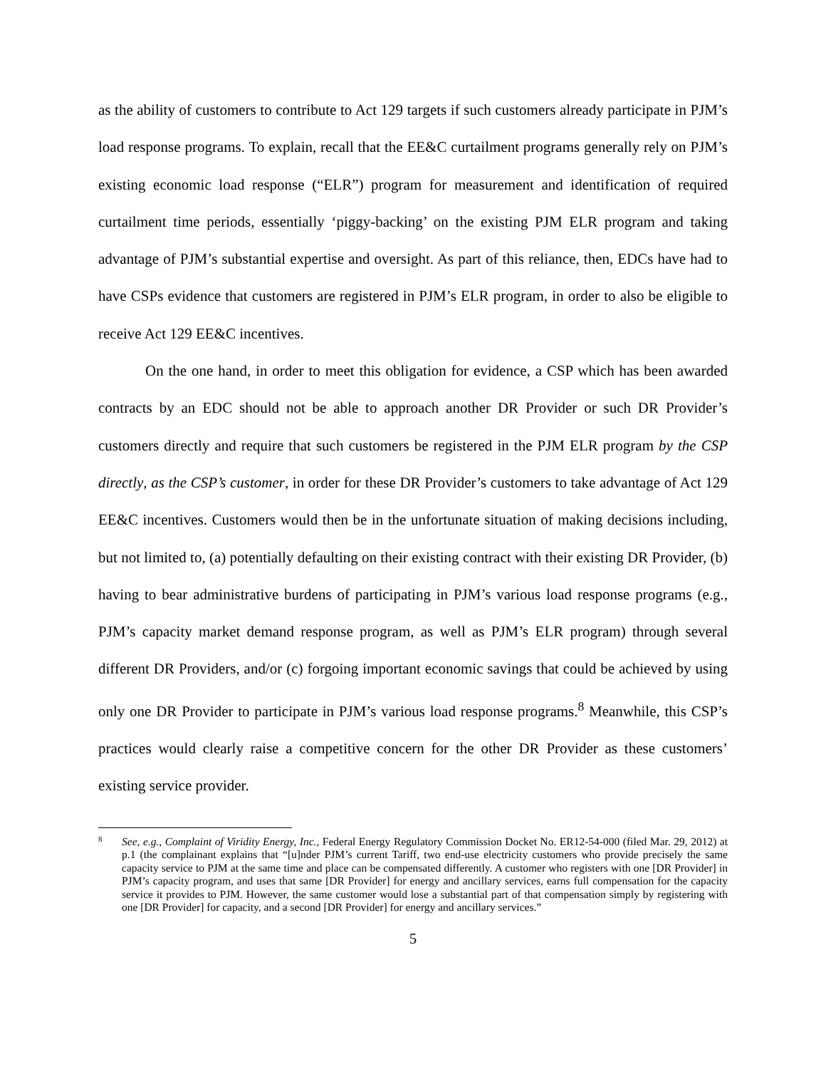as the ability of customers to contribute to Act 129 targets if such customers already participate in PJM’s load response programs. To explain, recall that the EE&C curtailment programs generally rely on PJM’s existing economic load response (“ELR”) program for measurement and identification of required curtailment time periods, essentially ‘piggy-backing’ on the existing PJM ELR program and taking advantage of PJM’s substantial expertise and oversight. As part of this reliance, then, EDCs have had to have CSPs evidence that customers are registered in PJM’s ELR program, in order to also be eligible to receive Act 129 EE&C incentives.
On the one hand, in order to meet this obligation for evidence, a CSP which has been awarded contracts by an EDC should not be able to approach another DR Provider or such DR Provider’s customers directly and require that such customers be registered in the PJM ELR program by the CSP directly, as the CSP’s customer, in order for these DR Provider’s customers to take advantage of Act 129 EE&C incentives. Customers would then be in the unfortunate situation of making decisions including, but not limited to, (a) potentially defaulting on their existing contract with their existing DR Provider, (b) having to bear administrative burdens of participating in PJM’s various load response programs (e.g., PJM’s capacity market demand response program, as well as PJM’s ELR program) through several different DR Providers, and/or (c) forgoing important economic savings that could be achieved by using only one DR Provider to participate in PJM’s various load response programs.<sup>8</sup> Meanwhile, this CSP’s practices would clearly raise a competitive concern for the other DR Provider as these customers’ existing service provider.
<sup>8</sup> See, e.g., Complaint of Viridity Energy, Inc., Federal Energy Regulatory Commission Docket No. ER12-54-000 (filed Mar. 29, 2012) at p.1 (the complainant explains that “[u]nder PJM’s current Tariff, two end-use electricity customers who provide precisely the same capacity service to PJM at the same time and place can be compensated differently. A customer who registers with one [DR Provider] in PJM’s capacity program, and uses that same [DR Provider] for energy and ancillary services, earns full compensation for the capacity service it provides to PJM. However, the same customer would lose a substantial part of that compensation simply by registering with one [DR Provider] for capacity, and a second [DR Provider] for energy and ancillary services.”
5